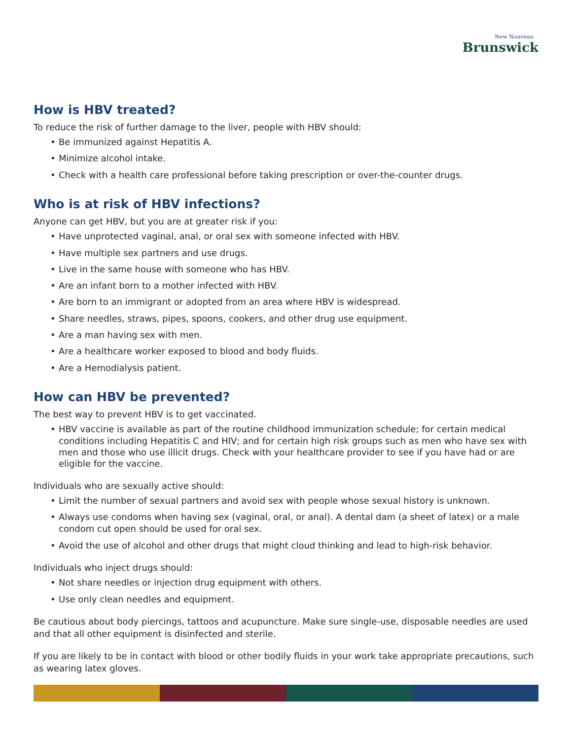New Nouveau
Brunswick
How is HBV treated?
To reduce the risk of further damage to the liver, people with HBV should:
• Be immunized against Hepatitis A.
• Minimize alcohol intake.
• Check with a health care professional before taking prescription or over-the-counter drugs.
Who is at risk of HBV infections?
Anyone can get HBV, but you are at greater risk if you:
• Have unprotected vaginal, anal, or oral sex with someone infected with HBV.
• Have multiple sex partners and use drugs.
• Live in the same house with someone who has HBV.
• Are an infant born to a mother infected with HBV.
• Are born to an immigrant or adopted from an area where HBV is widespread.
• Share needles, straws, pipes, spoons, cookers, and other drug use equipment.
• Are a man having sex with men.
• Are a healthcare worker exposed to blood and body fluids.
• Are a Hemodialysis patient.
How can HBV be prevented?
The best way to prevent HBV is to get vaccinated.
• HBV vaccine is available as part of the routine childhood immunization schedule; for certain medical conditions including Hepatitis C and HIV; and for certain high risk groups such as men who have sex with men and those who use illicit drugs. Check with your healthcare provider to see if you have had or are eligible for the vaccine.
Individuals who are sexually active should:
• Limit the number of sexual partners and avoid sex with people whose sexual history is unknown.
• Always use condoms when having sex (vaginal, oral, or anal). A dental dam (a sheet of latex) or a male condom cut open should be used for oral sex.
• Avoid the use of alcohol and other drugs that might cloud thinking and lead to high-risk behavior.
Individuals who inject drugs should:
• Not share needles or injection drug equipment with others.
• Use only clean needles and equipment.
Be cautious about body piercings, tattoos and acupuncture. Make sure single-use, disposable needles are used and that all other equipment is disinfected and sterile.
If you are likely to be in contact with blood or other bodily fluids in your work take appropriate precautions, such as wearing latex gloves.